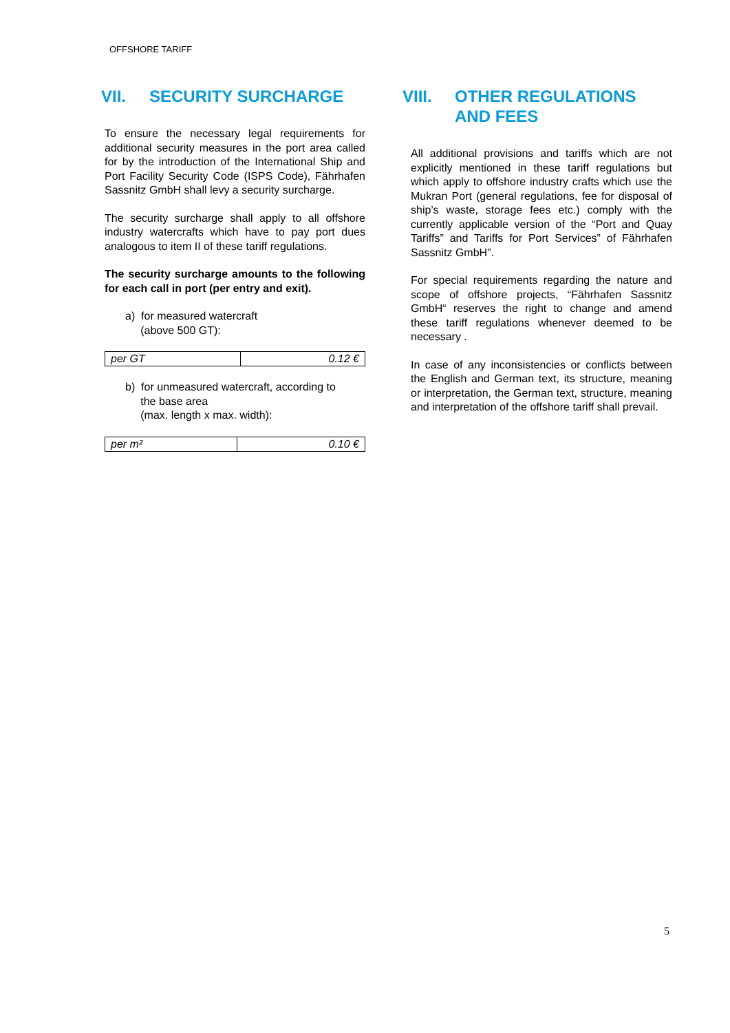OFFSHORE TARIFF
VII. SECURITY SURCHARGE
To ensure the necessary legal requirements for additional security measures in the port area called for by the introduction of the International Ship and Port Facility Security Code (ISPS Code), Fährhafen Sassnitz GmbH shall levy a security surcharge.
The security surcharge shall apply to all offshore industry watercrafts which have to pay port dues analogous to item II of these tariff regulations.
The security surcharge amounts to the following for each call in port (per entry and exit).
a) for measured watercraft
(above 500 GT):
| per GT | 0.12 € |
b) for unmeasured watercraft, according to
the base area
(max. length x max. width):
| per m² | 0.10 € |
VIII. OTHER REGULATIONS AND FEES
All additional provisions and tariffs which are not explicitly mentioned in these tariff regulations but which apply to offshore industry crafts which use the Mukran Port (general regulations, fee for disposal of ship’s waste, storage fees etc.) comply with the currently applicable version of the “Port and Quay Tariffs” and Tariffs for Port Services” of Fährhafen Sassnitz GmbH”.
For special requirements regarding the nature and scope of offshore projects, “Fährhafen Sassnitz GmbH“ reserves the right to change and amend these tariff regulations whenever deemed to be necessary .
In case of any inconsistencies or conflicts between the English and German text, its structure, meaning or interpretation, the German text, structure, meaning and interpretation of the offshore tariff shall prevail.
5